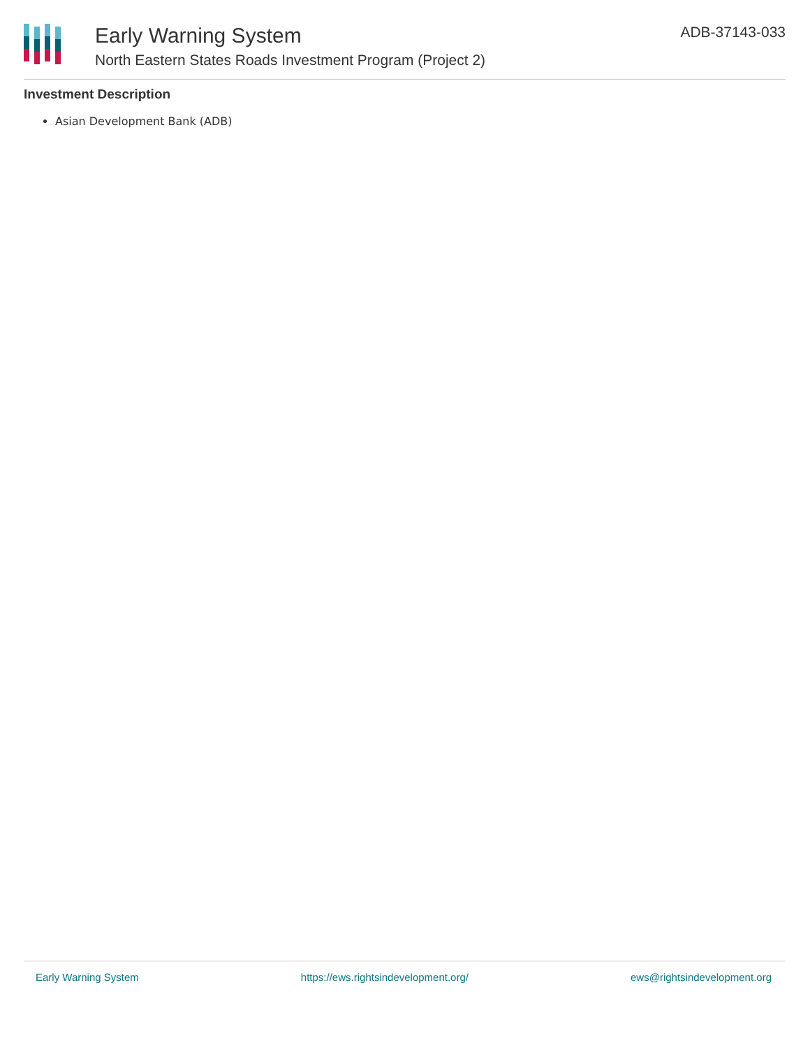Early Warning System
North Eastern States Roads Investment Program (Project 2)
ADB-37143-033
Investment Description
Asian Development Bank (ADB)
Early Warning System https://ews.rightsindevelopment.org/ ews@rightsindevelopment.org